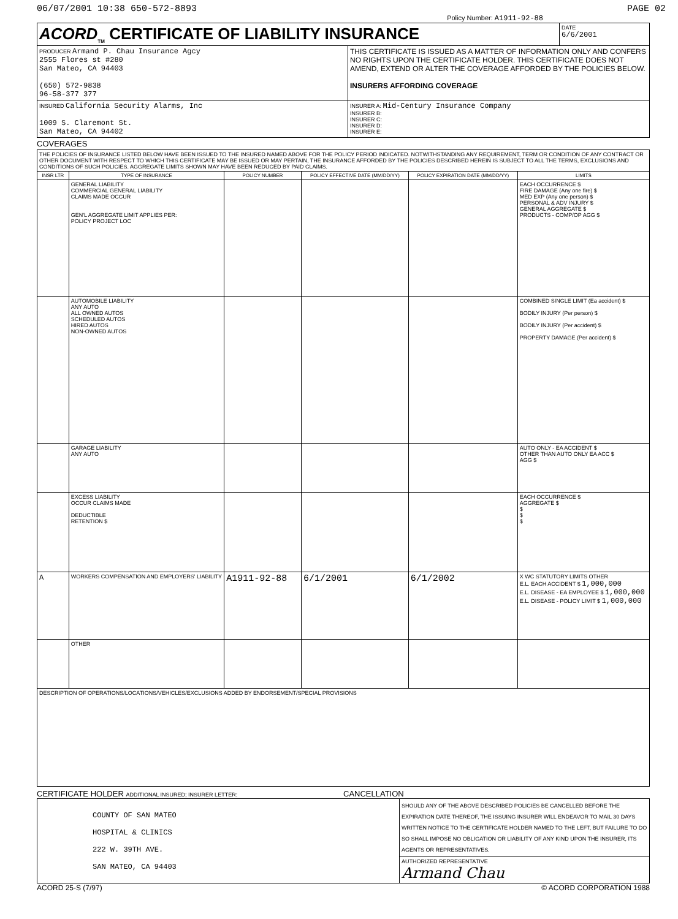06/07/2001 10:38 650-572-8893 PAGE 02
Policy Number: A1911-92-88
| ACORD<sub>TM</sub> CERTIFICATE OF LIABILITY INSURANCE | | DATE 6/6/2001 |
| PRODUCER Armand P. Chau Insurance Agcy 2555 Flores st #280 San Mateo, CA 94403 (650) 572-9838 96-58-377 377 | THIS CERTIFICATE IS ISSUED AS A MATTER OF INFORMATION ONLY AND CONFERS NO RIGHTS UPON THE CERTIFICATE HOLDER. THIS CERTIFICATE DOES NOT AMEND, EXTEND OR ALTER THE COVERAGE AFFORDED BY THE POLICIES BELOW. INSURERS AFFORDING COVERAGE | |
| INSURED California Security Alarms, Inc 1009 S. Claremont St. San Mateo, CA 94402 | INSURER A: Mid-Century Insurance Company INSURER B: INSURER C: INSURER D: INSURER E: | |
COVERAGES
| THE POLICIES OF INSURANCE LISTED BELOW HAVE BEEN ISSUED TO THE INSURED NAMED ABOVE FOR THE POLICY PERIOD INDICATED. NOTWITHSTANDING ANY REQUIREMENT, TERM OR CONDITION OF ANY CONTRACT OR OTHER DOCUMENT WITH RESPECT TO WHICH THIS CERTIFICATE MAY BE ISSUED OR MAY PERTAIN, THE INSURANCE AFFORDED BY THE POLICIES DESCRIBED HEREIN IS SUBJECT TO ALL THE TERMS, EXCLUSIONS AND CONDITIONS OF SUCH POLICIES. AGGREGATE LIMITS SHOWN MAY HAVE BEEN REDUCED BY PAID CLAIMS. | | | | | |
| INSR LTR | TYPE OF INSURANCE | POLICY NUMBER | POLICY EFFECTIVE DATE (MM/DD/YY) | POLICY EXPIRATION DATE (MM/DD/YY) | LIMITS |
| | GENERAL LIABILITY COMMERCIAL GENERAL LIABILITY CLAIMS MADE OCCUR GEN'L AGGREGATE LIMIT APPLIES PER: POLICY PROJECT LOC | | | | EACH OCCURRENCE $ FIRE DAMAGE (Any one fire) $ MED EXP (Any one person) $ PERSONAL & ADV INJURY $ GENERAL AGGREGATE $ PRODUCTS - COMP/OP AGG $ |
| | AUTOMOBILE LIABILITY ANY AUTO ALL OWNED AUTOS SCHEDULED AUTOS HIRED AUTOS NON-OWNED AUTOS | | | | COMBINED SINGLE LIMIT (Ea accident) $ BODILY INJURY (Per person) $ BODILY INJURY (Per accident) $ PROPERTY DAMAGE (Per accident) $ |
| | GARAGE LIABILITY ANY AUTO | | | | AUTO ONLY - EA ACCIDENT $ OTHER THAN AUTO ONLY EA ACC $ AGG $ |
| | EXCESS LIABILITY OCCUR CLAIMS MADE DEDUCTIBLE RETENTION $ | | | | EACH OCCURRENCE $ AGGREGATE $ $ $ $ |
| A | WORKERS COMPENSATION AND EMPLOYERS' LIABILITY | A1911-92-88 | 6/1/2001 | 6/1/2002 | X WC STATUTORY LIMITS OTHER E.L. EACH ACCIDENT $ 1,000,000 E.L. DISEASE - EA EMPLOYEE $ 1,000,000 E.L. DISEASE - POLICY LIMIT $ 1,000,000 |
| | OTHER | | | | |
| DESCRIPTION OF OPERATIONS/LOCATIONS/VEHICLES/EXCLUSIONS ADDED BY ENDORSEMENT/SPECIAL PROVISIONS | | | | | |
CERTIFICATE HOLDER ADDITIONAL INSURED; INSURER LETTER:
CANCELLATION
| COUNTY OF SAN MATEO HOSPITAL & CLINICS 222 W. 39TH AVE. SAN MATEO, CA 94403 | SHOULD ANY OF THE ABOVE DESCRIBED POLICIES BE CANCELLED BEFORE THE EXPIRATION DATE THEREOF, THE ISSUING INSURER WILL ENDEAVOR TO MAIL 30 DAYS WRITTEN NOTICE TO THE CERTIFICATE HOLDER NAMED TO THE LEFT, BUT FAILURE TO DO SO SHALL IMPOSE NO OBLIGATION OR LIABILITY OF ANY KIND UPON THE INSURER, ITS AGENTS OR REPRESENTATIVES. |
| | AUTHORIZED REPRESENTATIVE Armand Chau |
ACORD 25-S (7/97) © ACORD CORPORATION 1988